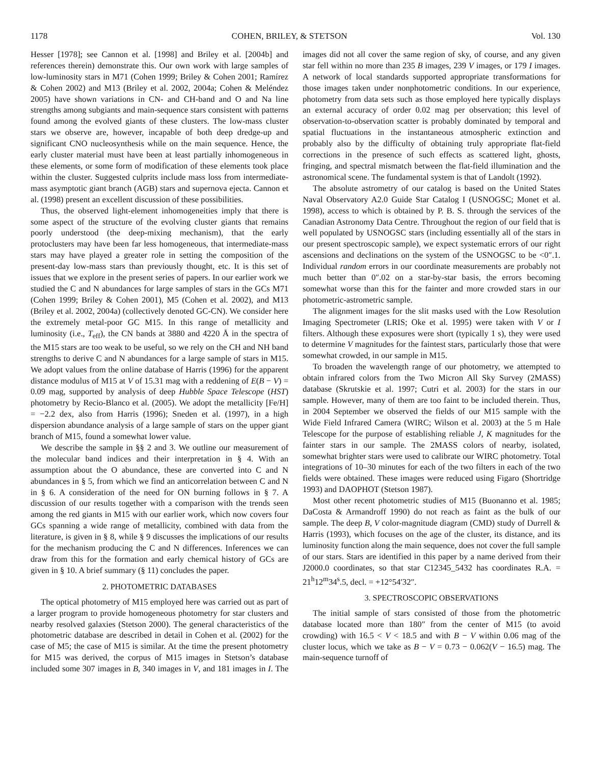1178 COHEN, BRILEY, & STETSON Vol. 130
Hesser [1978]; see Cannon et al. [1998] and Briley et al. [2004b] and references therein) demonstrate this. Our own work with large samples of low-luminosity stars in M71 (Cohen 1999; Briley & Cohen 2001; Ramírez & Cohen 2002) and M13 (Briley et al. 2002, 2004a; Cohen & Meléndez 2005) have shown variations in CN- and CH-band and O and Na line strengths among subgiants and main-sequence stars consistent with patterns found among the evolved giants of these clusters. The low-mass cluster stars we observe are, however, incapable of both deep dredge-up and significant CNO nucleosynthesis while on the main sequence. Hence, the early cluster material must have been at least partially inhomogeneous in these elements, or some form of modification of these elements took place within the cluster. Suggested culprits include mass loss from intermediate-mass asymptotic giant branch (AGB) stars and supernova ejecta. Cannon et al. (1998) present an excellent discussion of these possibilities.
Thus, the observed light-element inhomogeneities imply that there is some aspect of the structure of the evolving cluster giants that remains poorly understood (the deep-mixing mechanism), that the early protoclusters may have been far less homogeneous, that intermediate-mass stars may have played a greater role in setting the composition of the present-day low-mass stars than previously thought, etc. It is this set of issues that we explore in the present series of papers. In our earlier work we studied the C and N abundances for large samples of stars in the GCs M71 (Cohen 1999; Briley & Cohen 2001), M5 (Cohen et al. 2002), and M13 (Briley et al. 2002, 2004a) (collectively denoted GC-CN). We consider here the extremely metal-poor GC M15. In this range of metallicity and luminosity (i.e., T<sub>eff</sub>), the CN bands at 3880 and 4220 Å in the spectra of the M15 stars are too weak to be useful, so we rely on the CH and NH band strengths to derive C and N abundances for a large sample of stars in M15. We adopt values from the online database of Harris (1996) for the apparent distance modulus of M15 at V of 15.31 mag with a reddening of E(B − V) = 0.09 mag, supported by analysis of deep Hubble Space Telescope (HST) photometry by Recio-Blanco et al. (2005). We adopt the metallicity [Fe/H] = −2.2 dex, also from Harris (1996); Sneden et al. (1997), in a high dispersion abundance analysis of a large sample of stars on the upper giant branch of M15, found a somewhat lower value.
We describe the sample in §§ 2 and 3. We outline our measurement of the molecular band indices and their interpretation in § 4. With an assumption about the O abundance, these are converted into C and N abundances in § 5, from which we find an anticorrelation between C and N in § 6. A consideration of the need for ON burning follows in § 7. A discussion of our results together with a comparison with the trends seen among the red giants in M15 with our earlier work, which now covers four GCs spanning a wide range of metallicity, combined with data from the literature, is given in § 8, while § 9 discusses the implications of our results for the mechanism producing the C and N differences. Inferences we can draw from this for the formation and early chemical history of GCs are given in § 10. A brief summary (§ 11) concludes the paper.
2. PHOTOMETRIC DATABASES
The optical photometry of M15 employed here was carried out as part of a larger program to provide homogeneous photometry for star clusters and nearby resolved galaxies (Stetson 2000). The general characteristics of the photometric database are described in detail in Cohen et al. (2002) for the case of M5; the case of M15 is similar. At the time the present photometry for M15 was derived, the corpus of M15 images in Stetson’s database included some 307 images in B, 340 images in V, and 181 images in I. The images did not all cover the same region of sky, of course, and any given star fell within no more than 235 B images, 239 V images, or 179 I images. A network of local standards supported appropriate transformations for those images taken under nonphotometric conditions. In our experience, photometry from data sets such as those employed here typically displays an external accuracy of order 0.02 mag per observation; this level of observation-to-observation scatter is probably dominated by temporal and spatial fluctuations in the instantaneous atmospheric extinction and probably also by the difficulty of obtaining truly appropriate flat-field corrections in the presence of such effects as scattered light, ghosts, fringing, and spectral mismatch between the flat-field illumination and the astronomical scene. The fundamental system is that of Landolt (1992).
The absolute astrometry of our catalog is based on the United States Naval Observatory A2.0 Guide Star Catalog I (USNOGSC; Monet et al. 1998), access to which is obtained by P. B. S. through the services of the Canadian Astronomy Data Centre. Throughout the region of our field that is well populated by USNOGSC stars (including essentially all of the stars in our present spectroscopic sample), we expect systematic errors of our right ascensions and declinations on the system of the USNOGSC to be <0″.1. Individual random errors in our coordinate measurements are probably not much better than 0″.02 on a star-by-star basis, the errors becoming somewhat worse than this for the fainter and more crowded stars in our photometric-astrometric sample.
The alignment images for the slit masks used with the Low Resolution Imaging Spectrometer (LRIS; Oke et al. 1995) were taken with V or I filters. Although these exposures were short (typically 1 s), they were used to determine V magnitudes for the faintest stars, particularly those that were somewhat crowded, in our sample in M15.
To broaden the wavelength range of our photometry, we attempted to obtain infrared colors from the Two Micron All Sky Survey (2MASS) database (Skrutskie et al. 1997; Cutri et al. 2003) for the stars in our sample. However, many of them are too faint to be included therein. Thus, in 2004 September we observed the fields of our M15 sample with the Wide Field Infrared Camera (WIRC; Wilson et al. 2003) at the 5 m Hale Telescope for the purpose of establishing reliable J, K magnitudes for the fainter stars in our sample. The 2MASS colors of nearby, isolated, somewhat brighter stars were used to calibrate our WIRC photometry. Total integrations of 10–30 minutes for each of the two filters in each of the two fields were obtained. These images were reduced using Figaro (Shortridge 1993) and DAOPHOT (Stetson 1987).
Most other recent photometric studies of M15 (Buonanno et al. 1985; DaCosta & Armandroff 1990) do not reach as faint as the bulk of our sample. The deep B, V color-magnitude diagram (CMD) study of Durrell & Harris (1993), which focuses on the age of the cluster, its distance, and its luminosity function along the main sequence, does not cover the full sample of our stars. Stars are identified in this paper by a name derived from their J2000.0 coordinates, so that star C12345_5432 has coordinates R.A. = 21<sup>h</sup>12<sup>m</sup>34<sup>s</sup>.5, decl. = +12°54′32″.
3. SPECTROSCOPIC OBSERVATIONS
The initial sample of stars consisted of those from the photometric database located more than 180″ from the center of M15 (to avoid crowding) with 16.5 < V < 18.5 and with B − V within 0.06 mag of the cluster locus, which we take as B − V = 0.73 − 0.062(V − 16.5) mag. The main-sequence turnoff of